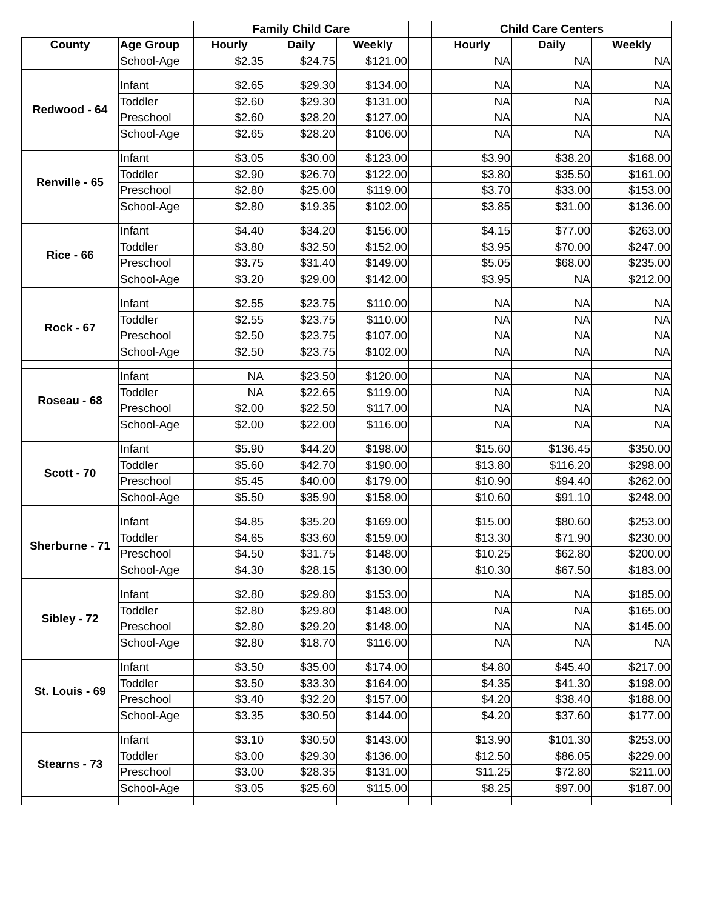| | | Family Child Care | | | | Child Care Centers | | |
| --- | --- | --- | --- | --- | --- | --- | --- | --- |
| County | Age Group | Hourly | Daily | Weekly | | Hourly | Daily | Weekly |
| | School-Age | $2.35 | $24.75 | $121.00 | | NA | NA | NA |
| Redwood - 64 | Infant | $2.65 | $29.30 | $134.00 | | NA | NA | NA |
| | Toddler | $2.60 | $29.30 | $131.00 | | NA | NA | NA |
| | Preschool | $2.60 | $28.20 | $127.00 | | NA | NA | NA |
| | School-Age | $2.65 | $28.20 | $106.00 | | NA | NA | NA |
| Renville - 65 | Infant | $3.05 | $30.00 | $123.00 | | $3.90 | $38.20 | $168.00 |
| | Toddler | $2.90 | $26.70 | $122.00 | | $3.80 | $35.50 | $161.00 |
| | Preschool | $2.80 | $25.00 | $119.00 | | $3.70 | $33.00 | $153.00 |
| | School-Age | $2.80 | $19.35 | $102.00 | | $3.85 | $31.00 | $136.00 |
| Rice - 66 | Infant | $4.40 | $34.20 | $156.00 | | $4.15 | $77.00 | $263.00 |
| | Toddler | $3.80 | $32.50 | $152.00 | | $3.95 | $70.00 | $247.00 |
| | Preschool | $3.75 | $31.40 | $149.00 | | $5.05 | $68.00 | $235.00 |
| | School-Age | $3.20 | $29.00 | $142.00 | | $3.95 | NA | $212.00 |
| Rock - 67 | Infant | $2.55 | $23.75 | $110.00 | | NA | NA | NA |
| | Toddler | $2.55 | $23.75 | $110.00 | | NA | NA | NA |
| | Preschool | $2.50 | $23.75 | $107.00 | | NA | NA | NA |
| | School-Age | $2.50 | $23.75 | $102.00 | | NA | NA | NA |
| Roseau - 68 | Infant | NA | $23.50 | $120.00 | | NA | NA | NA |
| | Toddler | NA | $22.65 | $119.00 | | NA | NA | NA |
| | Preschool | $2.00 | $22.50 | $117.00 | | NA | NA | NA |
| | School-Age | $2.00 | $22.00 | $116.00 | | NA | NA | NA |
| Scott - 70 | Infant | $5.90 | $44.20 | $198.00 | | $15.60 | $136.45 | $350.00 |
| | Toddler | $5.60 | $42.70 | $190.00 | | $13.80 | $116.20 | $298.00 |
| | Preschool | $5.45 | $40.00 | $179.00 | | $10.90 | $94.40 | $262.00 |
| | School-Age | $5.50 | $35.90 | $158.00 | | $10.60 | $91.10 | $248.00 |
| Sherburne - 71 | Infant | $4.85 | $35.20 | $169.00 | | $15.00 | $80.60 | $253.00 |
| | Toddler | $4.65 | $33.60 | $159.00 | | $13.30 | $71.90 | $230.00 |
| | Preschool | $4.50 | $31.75 | $148.00 | | $10.25 | $62.80 | $200.00 |
| | School-Age | $4.30 | $28.15 | $130.00 | | $10.30 | $67.50 | $183.00 |
| Sibley - 72 | Infant | $2.80 | $29.80 | $153.00 | | NA | NA | $185.00 |
| | Toddler | $2.80 | $29.80 | $148.00 | | NA | NA | $165.00 |
| | Preschool | $2.80 | $29.20 | $148.00 | | NA | NA | $145.00 |
| | School-Age | $2.80 | $18.70 | $116.00 | | NA | NA | NA |
| St. Louis - 69 | Infant | $3.50 | $35.00 | $174.00 | | $4.80 | $45.40 | $217.00 |
| | Toddler | $3.50 | $33.30 | $164.00 | | $4.35 | $41.30 | $198.00 |
| | Preschool | $3.40 | $32.20 | $157.00 | | $4.20 | $38.40 | $188.00 |
| | School-Age | $3.35 | $30.50 | $144.00 | | $4.20 | $37.60 | $177.00 |
| Stearns - 73 | Infant | $3.10 | $30.50 | $143.00 | | $13.90 | $101.30 | $253.00 |
| | Toddler | $3.00 | $29.30 | $136.00 | | $12.50 | $86.05 | $229.00 |
| | Preschool | $3.00 | $28.35 | $131.00 | | $11.25 | $72.80 | $211.00 |
| | School-Age | $3.05 | $25.60 | $115.00 | | $8.25 | $97.00 | $187.00 |